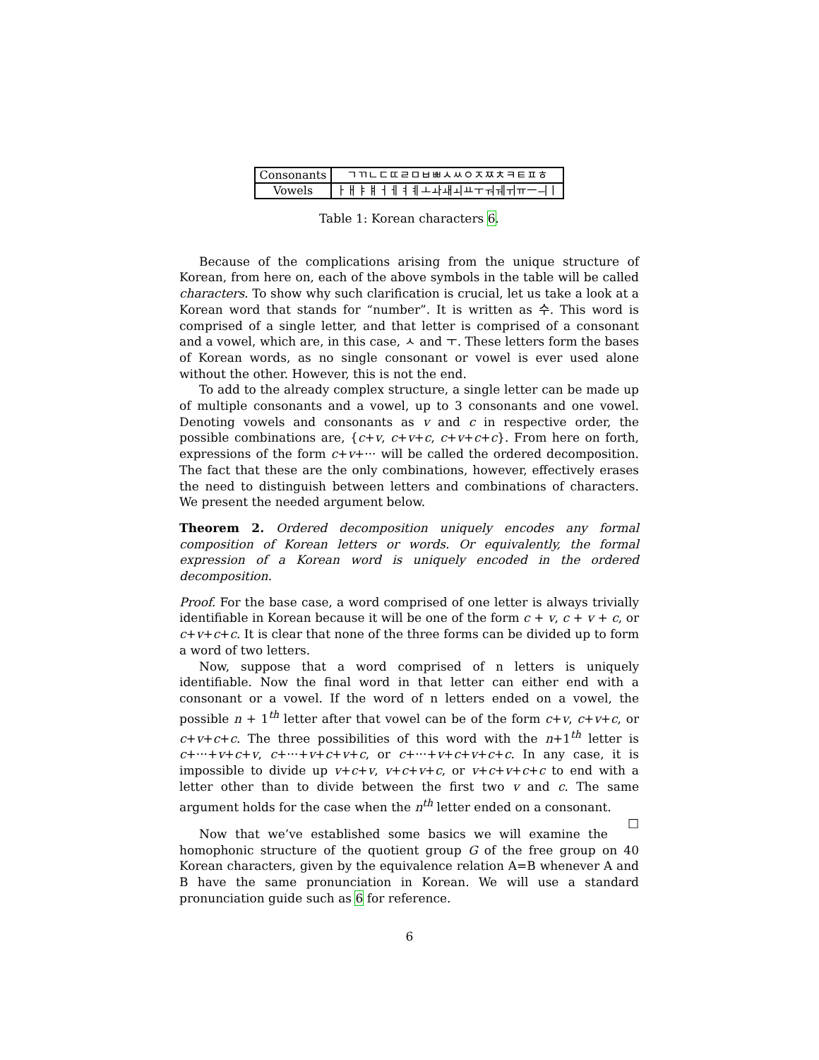| Consonants | ㄱㄲㄴㄷㄸㄹㅁㅂㅃㅅㅆㅇㅈㅉㅊㅋㅌㅍㅎ |
| Vowels | ㅏㅐㅑㅒㅓㅔㅕㅖㅗㅘㅙㅚㅛㅜㅝㅞㅟㅠㅡㅢㅣ |
Table 1: Korean characters 6.
Because of the complications arising from the unique structure of Korean, from here on, each of the above symbols in the table will be called characters. To show why such clarification is crucial, let us take a look at a Korean word that stands for “number”. It is written as 수. This word is comprised of a single letter, and that letter is comprised of a consonant and a vowel, which are, in this case, ㅅ and ㅜ. These letters form the bases of Korean words, as no single consonant or vowel is ever used alone without the other. However, this is not the end.
To add to the already complex structure, a single letter can be made up of multiple consonants and a vowel, up to 3 consonants and one vowel. Denoting vowels and consonants as v and c in respective order, the possible combinations are, {c+v, c+v+c, c+v+c+c}. From here on forth, expressions of the form c+v+··· will be called the ordered decomposition. The fact that these are the only combinations, however, effectively erases the need to distinguish between letters and combinations of characters. We present the needed argument below.
Theorem 2. Ordered decomposition uniquely encodes any formal composition of Korean letters or words. Or equivalently, the formal expression of a Korean word is uniquely encoded in the ordered decomposition.
Proof. For the base case, a word comprised of one letter is always trivially identifiable in Korean because it will be one of the form c + v, c + v + c, or c+v+c+c. It is clear that none of the three forms can be divided up to form a word of two letters.
Now, suppose that a word comprised of n letters is uniquely identifiable. Now the final word in that letter can either end with a consonant or a vowel. If the word of n letters ended on a vowel, the possible n + 1<sup>th</sup> letter after that vowel can be of the form c+v, c+v+c, or c+v+c+c. The three possibilities of this word with the n+1<sup>th</sup> letter is c+···+v+c+v, c+···+v+c+v+c, or c+···+v+c+v+c+c. In any case, it is impossible to divide up v+c+v, v+c+v+c, or v+c+v+c+c to end with a letter other than to divide between the first two v and c. The same argument holds for the case when the n<sup>th</sup> letter ended on a consonant. □
Now that we’ve established some basics we will examine the homophonic structure of the quotient group G of the free group on 40 Korean characters, given by the equivalence relation A=B whenever A and B have the same pronunciation in Korean. We will use a standard pronunciation guide such as 6 for reference.
6